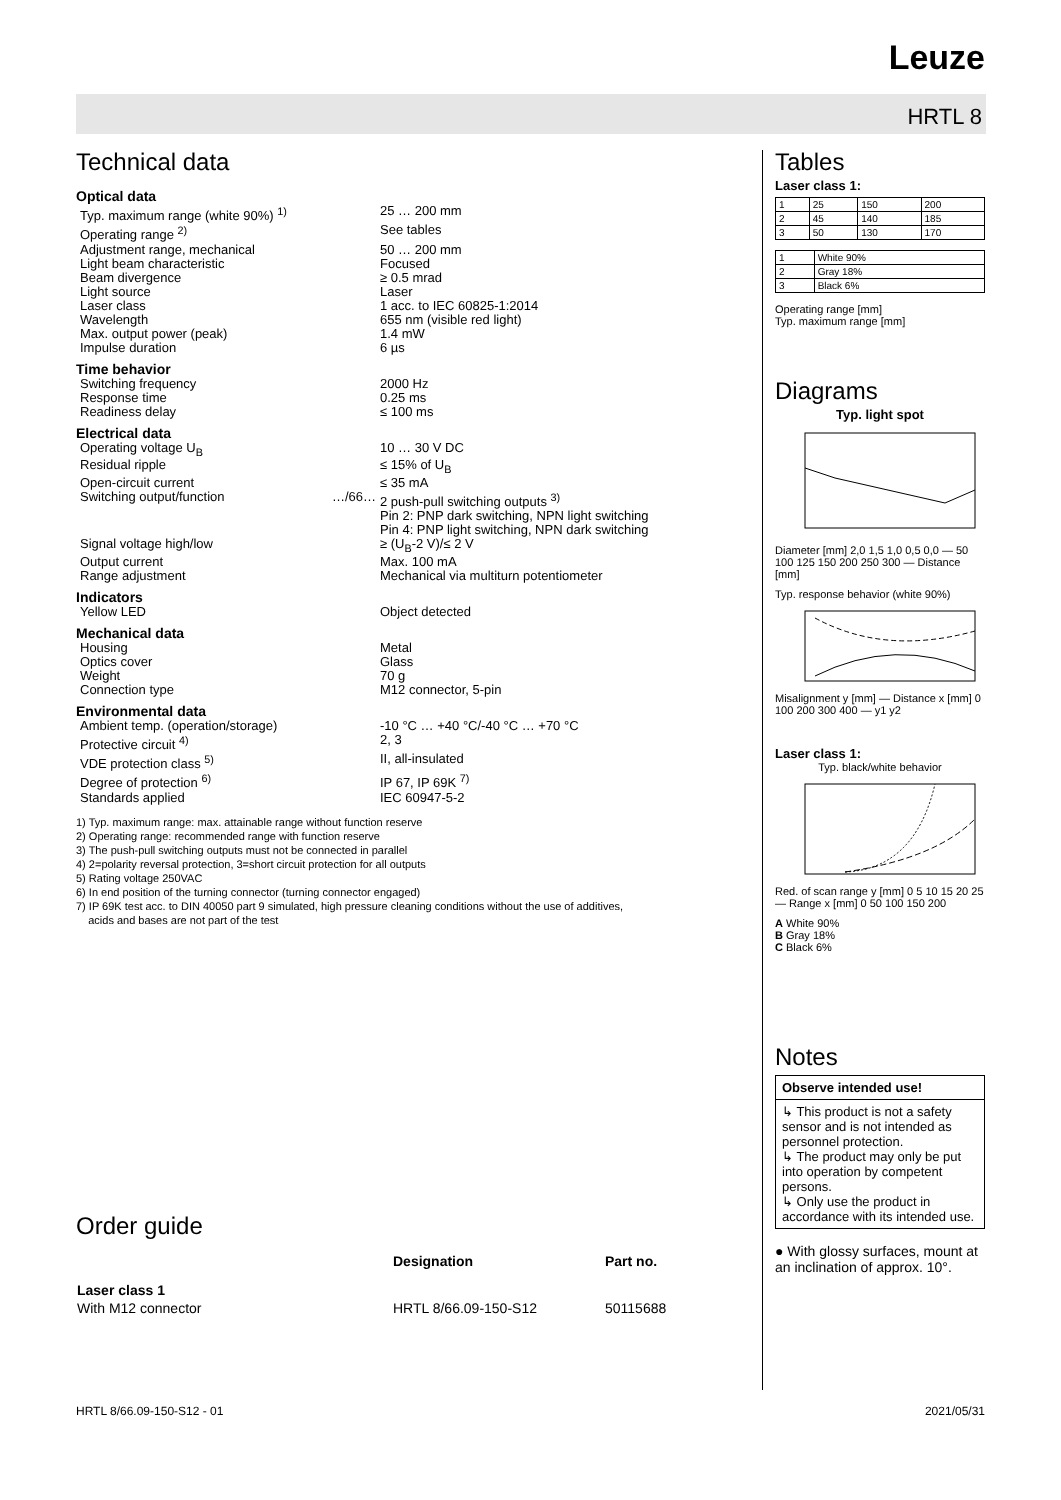Leuze
HRTL 8
Technical data
Optical data
| Typ. maximum range (white 90%) <sup>1)</sup> | | 25 … 200 mm |
| Operating range <sup>2)</sup> | | See tables |
| Adjustment range, mechanical | | 50 … 200 mm |
| Light beam characteristic | | Focused |
| Beam divergence | | ≥ 0.5 mrad |
| Light source | | Laser |
| Laser class | | 1 acc. to IEC 60825-1:2014 |
| Wavelength | | 655 nm (visible red light) |
| Max. output power (peak) | | 1.4 mW |
| Impulse duration | | 6 µs |
Time behavior
| Switching frequency | | 2000 Hz |
| Response time | | 0.25 ms |
| Readiness delay | | ≤ 100 ms |
Electrical data
| Operating voltage U<sub>B</sub> | | 10 … 30 V DC |
| Residual ripple | | ≤ 15% of U<sub>B</sub> |
| Open-circuit current | | ≤ 35 mA |
| Switching output/function | …/66… | 2 push-pull switching outputs <sup>3)</sup> Pin 2: PNP dark switching, NPN light switching Pin 4: PNP light switching, NPN dark switching |
| Signal voltage high/low | | ≥ (U<sub>B</sub>-2 V)/≤ 2 V |
| Output current | | Max. 100 mA |
| Range adjustment | | Mechanical via multiturn potentiometer |
Indicators
| Yellow LED | | Object detected |
Mechanical data
| Housing | | Metal |
| Optics cover | | Glass |
| Weight | | 70 g |
| Connection type | | M12 connector, 5-pin |
Environmental data
| Ambient temp. (operation/storage) | | -10 °C … +40 °C/-40 °C … +70 °C |
| Protective circuit <sup>4)</sup> | | 2, 3 |
| VDE protection class <sup>5)</sup> | | II, all-insulated |
| Degree of protection <sup>6)</sup> | | IP 67, IP 69K <sup>7)</sup> |
| Standards applied | | IEC 60947-5-2 |
1) Typ. maximum range: max. attainable range without function reserve
2) Operating range: recommended range with function reserve
3) The push-pull switching outputs must not be connected in parallel
4) 2=polarity reversal protection, 3=short circuit protection for all outputs
5) Rating voltage 250VAC
6) In end position of the turning connector (turning connector engaged)
7) IP 69K test acc. to DIN 40050 part 9 simulated, high pressure cleaning conditions without the use of additives,
acids and bases are not part of the test
Order guide
| | Designation | Part no. |
| --- | --- | --- |
| Laser class 1 | | |
| With M12 connector | HRTL 8/66.09-150-S12 | 50115688 |
Tables
Laser class 1:
| 1 | 25 | 150 | 200 |
| 2 | 45 | 140 | 185 |
| 3 | 50 | 130 | 170 |
| 1 | White 90% |
| 2 | Gray 18% |
| 3 | Black 6% |
Operating range [mm]
Typ. maximum range [mm]
Diagrams
Typ. light spot
Diameter [mm] 2,0 1,5 1,0 0,5 0,0 — 50 100 125 150 200 250 300 — Distance [mm]
Typ. response behavior (white 90%)
Misalignment y [mm] — Distance x [mm] 0 100 200 300 400 — y1 y2
Laser class 1:
Typ. black/white behavior
Red. of scan range y [mm] 0 5 10 15 20 25 — Range x [mm] 0 50 100 150 200
A White 90%
B Gray 18%
C Black 6%
Notes
Observe intended use!
↳ This product is not a safety sensor and is not intended as personnel protection.
↳ The product may only be put into operation by competent persons.
↳ Only use the product in accordance with its intended use.
● With glossy surfaces, mount at an inclination of approx. 10°.
HRTL 8/66.09-150-S12 - 01 2021/05/31